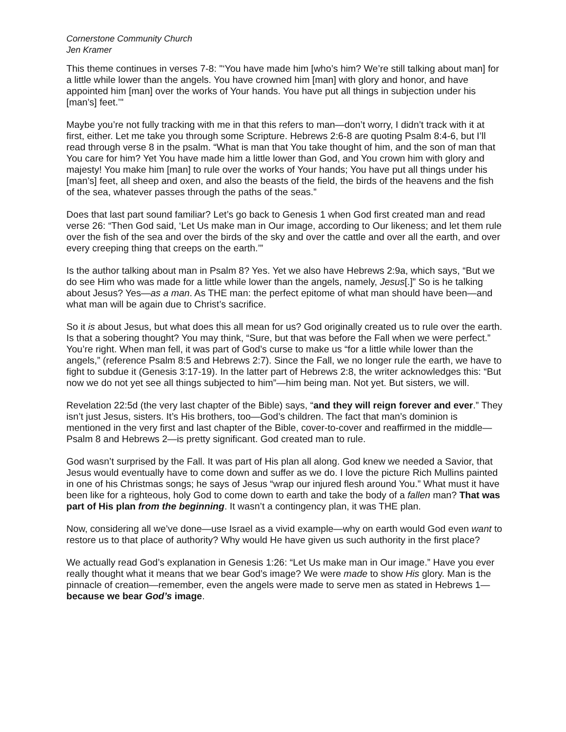Cornerstone Community Church
Jen Kramer
This theme continues in verses 7-8: "‘You have made him [who’s him? We’re still talking about man] for a little while lower than the angels. You have crowned him [man] with glory and honor, and have appointed him [man] over the works of Your hands. You have put all things in subjection under his [man’s] feet.’"
Maybe you’re not fully tracking with me in that this refers to man—don’t worry, I didn’t track with it at first, either. Let me take you through some Scripture. Hebrews 2:6-8 are quoting Psalm 8:4-6, but I’ll read through verse 8 in the psalm. “What is man that You take thought of him, and the son of man that You care for him? Yet You have made him a little lower than God, and You crown him with glory and majesty! You make him [man] to rule over the works of Your hands; You have put all things under his [man’s] feet, all sheep and oxen, and also the beasts of the field, the birds of the heavens and the fish of the sea, whatever passes through the paths of the seas.”
Does that last part sound familiar? Let’s go back to Genesis 1 when God first created man and read verse 26: “Then God said, ‘Let Us make man in Our image, according to Our likeness; and let them rule over the fish of the sea and over the birds of the sky and over the cattle and over all the earth, and over every creeping thing that creeps on the earth.’”
Is the author talking about man in Psalm 8? Yes. Yet we also have Hebrews 2:9a, which says, “But we do see Him who was made for a little while lower than the angels, namely, Jesus[.]” So is he talking about Jesus? Yes—as a man. As THE man: the perfect epitome of what man should have been—and what man will be again due to Christ’s sacrifice.
So it is about Jesus, but what does this all mean for us? God originally created us to rule over the earth. Is that a sobering thought? You may think, “Sure, but that was before the Fall when we were perfect.” You’re right. When man fell, it was part of God’s curse to make us “for a little while lower than the angels,” (reference Psalm 8:5 and Hebrews 2:7). Since the Fall, we no longer rule the earth, we have to fight to subdue it (Genesis 3:17-19). In the latter part of Hebrews 2:8, the writer acknowledges this: “But now we do not yet see all things subjected to him”—him being man. Not yet. But sisters, we will.
Revelation 22:5d (the very last chapter of the Bible) says, “and they will reign forever and ever.” They isn’t just Jesus, sisters. It’s His brothers, too—God’s children. The fact that man’s dominion is mentioned in the very first and last chapter of the Bible, cover-to-cover and reaffirmed in the middle—Psalm 8 and Hebrews 2—is pretty significant. God created man to rule.
God wasn’t surprised by the Fall. It was part of His plan all along. God knew we needed a Savior, that Jesus would eventually have to come down and suffer as we do. I love the picture Rich Mullins painted in one of his Christmas songs; he says of Jesus “wrap our injured flesh around You.” What must it have been like for a righteous, holy God to come down to earth and take the body of a fallen man? That was part of His plan from the beginning. It wasn’t a contingency plan, it was THE plan.
Now, considering all we’ve done—use Israel as a vivid example—why on earth would God even want to restore us to that place of authority? Why would He have given us such authority in the first place?
We actually read God’s explanation in Genesis 1:26: “Let Us make man in Our image.” Have you ever really thought what it means that we bear God’s image? We were made to show His glory. Man is the pinnacle of creation—remember, even the angels were made to serve men as stated in Hebrews 1—because we bear God’s image.